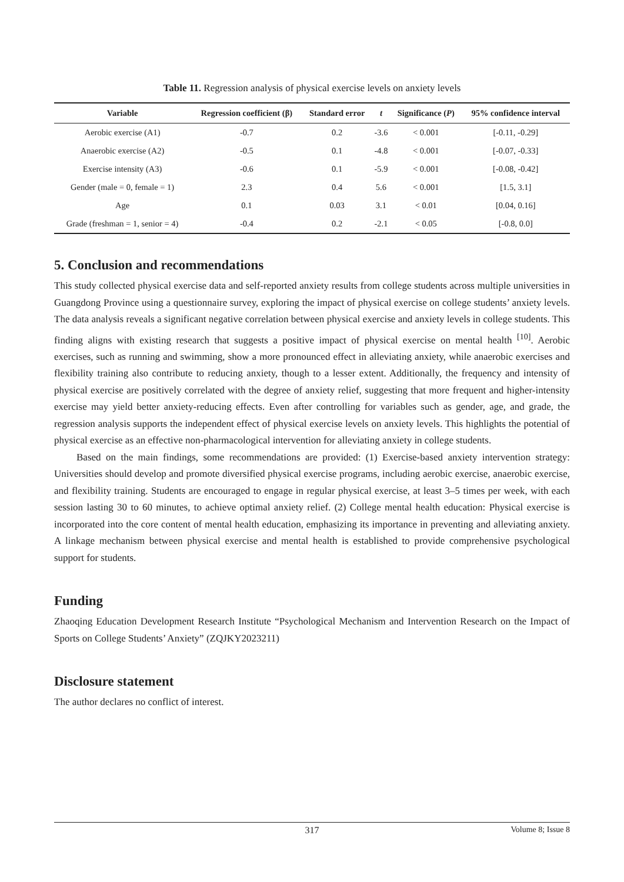Table 11. Regression analysis of physical exercise levels on anxiety levels
| Variable | Regression coefficient (β) | Standard error | t | Significance ( P ) | 95% confidence interval |
| --- | --- | --- | --- | --- | --- |
| Aerobic exercise (A1) | -0.7 | 0.2 | -3.6 | < 0.001 | [-0.11, -0.29] |
| Anaerobic exercise (A2) | -0.5 | 0.1 | -4.8 | < 0.001 | [-0.07, -0.33] |
| Exercise intensity (A3) | -0.6 | 0.1 | -5.9 | < 0.001 | [-0.08, -0.42] |
| Gender (male = 0, female = 1) | 2.3 | 0.4 | 5.6 | < 0.001 | [1.5, 3.1] |
| Age | 0.1 | 0.03 | 3.1 | < 0.01 | [0.04, 0.16] |
| Grade (freshman = 1, senior = 4) | -0.4 | 0.2 | -2.1 | < 0.05 | [-0.8, 0.0] |
5. Conclusion and recommendations
This study collected physical exercise data and self-reported anxiety results from college students across multiple universities in Guangdong Province using a questionnaire survey, exploring the impact of physical exercise on college students’ anxiety levels. The data analysis reveals a significant negative correlation between physical exercise and anxiety levels in college students. This finding aligns with existing research that suggests a positive impact of physical exercise on mental health <sup>[10]</sup>. Aerobic exercises, such as running and swimming, show a more pronounced effect in alleviating anxiety, while anaerobic exercises and flexibility training also contribute to reducing anxiety, though to a lesser extent. Additionally, the frequency and intensity of physical exercise are positively correlated with the degree of anxiety relief, suggesting that more frequent and higher-intensity exercise may yield better anxiety-reducing effects. Even after controlling for variables such as gender, age, and grade, the regression analysis supports the independent effect of physical exercise levels on anxiety levels. This highlights the potential of physical exercise as an effective non-pharmacological intervention for alleviating anxiety in college students.
Based on the main findings, some recommendations are provided: (1) Exercise-based anxiety intervention strategy: Universities should develop and promote diversified physical exercise programs, including aerobic exercise, anaerobic exercise, and flexibility training. Students are encouraged to engage in regular physical exercise, at least 3–5 times per week, with each session lasting 30 to 60 minutes, to achieve optimal anxiety relief. (2) College mental health education: Physical exercise is incorporated into the core content of mental health education, emphasizing its importance in preventing and alleviating anxiety. A linkage mechanism between physical exercise and mental health is established to provide comprehensive psychological support for students.
Funding
Zhaoqing Education Development Research Institute “Psychological Mechanism and Intervention Research on the Impact of Sports on College Students’ Anxiety” (ZQJKY2023211)
Disclosure statement
The author declares no conflict of interest.
317 Volume 8; Issue 8